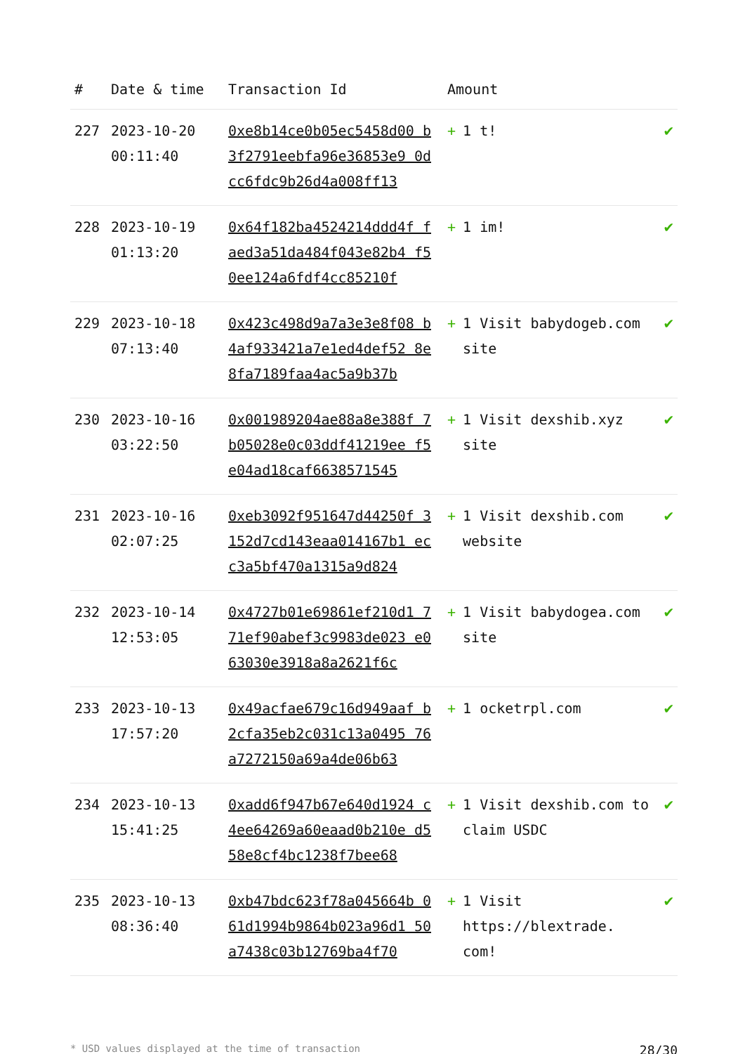| # | Date & time | Transaction Id | Amount | |
| --- | --- | --- | --- | --- |
| 227 | 2023-10-20 00:11:40 | 0xe8b14ce0b05ec5458d00 b3f2791eebfa96e36853e9 0dcc6fdc9b26d4a008ff13 | + 1 t! | ✔ |
| 228 | 2023-10-19 01:13:20 | 0x64f182ba4524214ddd4f faed3a51da484f043e82b4 f50ee124a6fdf4cc85210f | + 1 im! | ✔ |
| 229 | 2023-10-18 07:13:40 | 0x423c498d9a7a3e3e8f08 b4af933421a7e1ed4def52 8e8fa7189faa4ac5a9b37b | + 1 Visit babydogeb.com site | ✔ |
| 230 | 2023-10-16 03:22:50 | 0x001989204ae88a8e388f 7b05028e0c03ddf41219ee f5e04ad18caf6638571545 | + 1 Visit dexshib.xyz site | ✔ |
| 231 | 2023-10-16 02:07:25 | 0xeb3092f951647d44250f 3152d7cd143eaa014167b1 ecc3a5bf470a1315a9d824 | + 1 Visit dexshib.com website | ✔ |
| 232 | 2023-10-14 12:53:05 | 0x4727b01e69861ef210d1 771ef90abef3c9983de023 e063030e3918a8a2621f6c | + 1 Visit babydogea.com site | ✔ |
| 233 | 2023-10-13 17:57:20 | 0x49acfae679c16d949aaf b2cfa35eb2c031c13a0495 76a7272150a69a4de06b63 | + 1 ocketrpl.com | ✔ |
| 234 | 2023-10-13 15:41:25 | 0xadd6f947b67e640d1924 c4ee64269a60eaad0b210e d558e8cf4bc1238f7bee68 | + 1 Visit dexshib.com to claim USDC | ✔ |
| 235 | 2023-10-13 08:36:40 | 0xb47bdc623f78a045664b 061d1994b9864b023a96d1 50a7438c03b12769ba4f70 | + 1 Visit https://blextrade. com! | ✔ |
* USD values displayed at the time of transaction 28/30